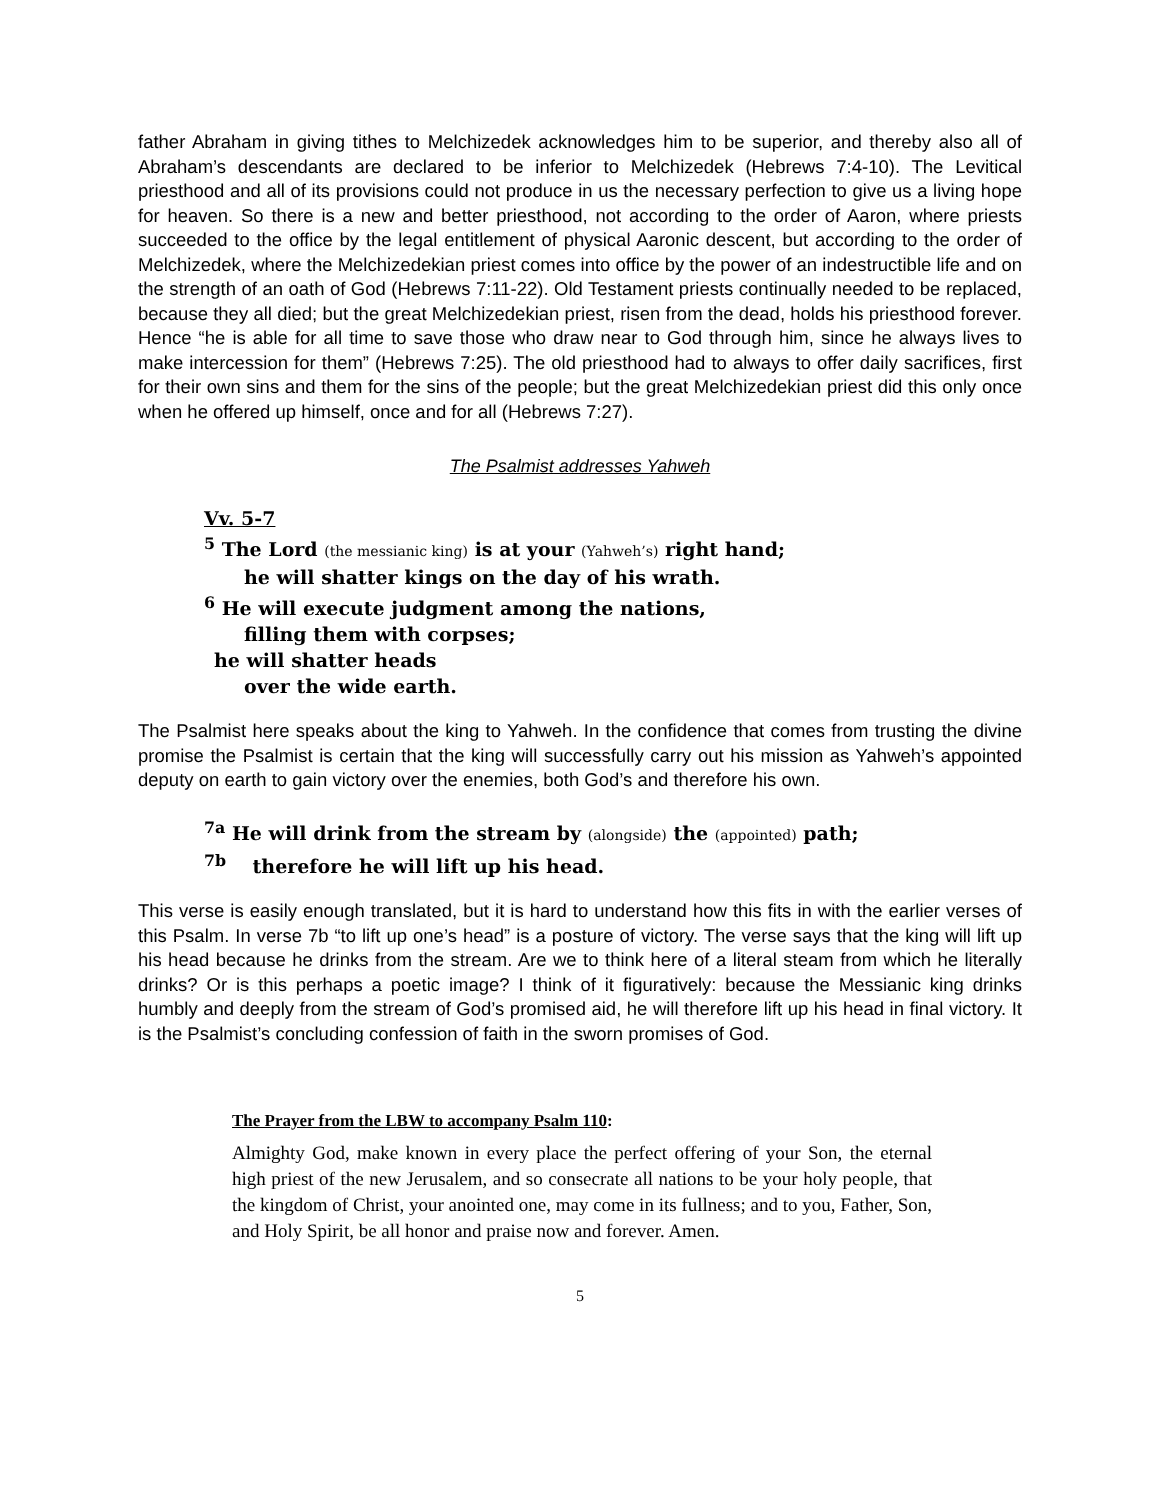father Abraham in giving tithes to Melchizedek acknowledges him to be superior, and thereby also all of Abraham’s descendants are declared to be inferior to Melchizedek (Hebrews 7:4-10). The Levitical priesthood and all of its provisions could not produce in us the necessary perfection to give us a living hope for heaven. So there is a new and better priesthood, not according to the order of Aaron, where priests succeeded to the office by the legal entitlement of physical Aaronic descent, but according to the order of Melchizedek, where the Melchizedekian priest comes into office by the power of an indestructible life and on the strength of an oath of God (Hebrews 7:11-22). Old Testament priests continually needed to be replaced, because they all died; but the great Melchizedekian priest, risen from the dead, holds his priesthood forever. Hence “he is able for all time to save those who draw near to God through him, since he always lives to make intercession for them” (Hebrews 7:25). The old priesthood had to always to offer daily sacrifices, first for their own sins and them for the sins of the people; but the great Melchizedekian priest did this only once when he offered up himself, once and for all (Hebrews 7:27).
The Psalmist addresses Yahweh
Vv. 5-7
<sup>5</sup> The Lord (the messianic king) is at your (Yahweh’s) right hand;
he will shatter kings on the day of his wrath.
<sup>6</sup> He will execute judgment among the nations,
filling them with corpses;
he will shatter heads
over the wide earth.
The Psalmist here speaks about the king to Yahweh. In the confidence that comes from trusting the divine promise the Psalmist is certain that the king will successfully carry out his mission as Yahweh’s appointed deputy on earth to gain victory over the enemies, both God’s and therefore his own.
<sup>7a</sup> He will drink from the stream by (alongside) the (appointed) path;
<sup>7b</sup> therefore he will lift up his head.
This verse is easily enough translated, but it is hard to understand how this fits in with the earlier verses of this Psalm. In verse 7b “to lift up one’s head” is a posture of victory. The verse says that the king will lift up his head because he drinks from the stream. Are we to think here of a literal steam from which he literally drinks? Or is this perhaps a poetic image? I think of it figuratively: because the Messianic king drinks humbly and deeply from the stream of God’s promised aid, he will therefore lift up his head in final victory. It is the Psalmist’s concluding confession of faith in the sworn promises of God.
The Prayer from the LBW to accompany Psalm 110:
Almighty God, make known in every place the perfect offering of your Son, the eternal high priest of the new Jerusalem, and so consecrate all nations to be your holy people, that the kingdom of Christ, your anointed one, may come in its fullness; and to you, Father, Son, and Holy Spirit, be all honor and praise now and forever. Amen.
5